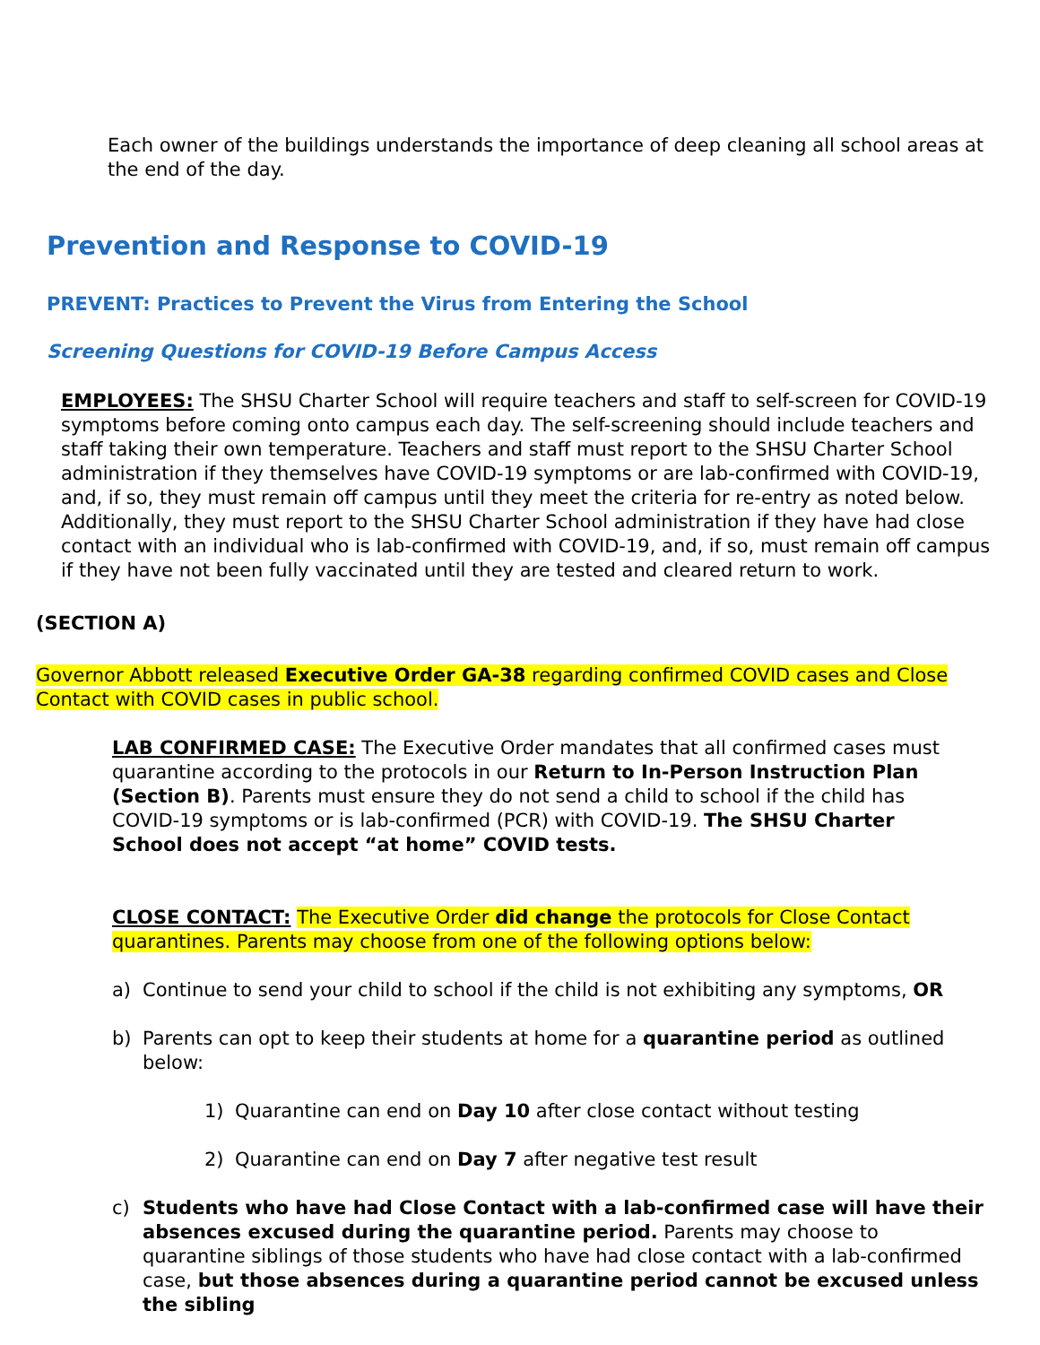Each owner of the buildings understands the importance of deep cleaning all school areas at the end of the day.
Prevention and Response to COVID-19
PREVENT: Practices to Prevent the Virus from Entering the School
Screening Questions for COVID-19 Before Campus Access
EMPLOYEES: The SHSU Charter School will require teachers and staff to self-screen for COVID-19 symptoms before coming onto campus each day. The self-screening should include teachers and staff taking their own temperature. Teachers and staff must report to the SHSU Charter School administration if they themselves have COVID-19 symptoms or are lab-confirmed with COVID-19, and, if so, they must remain off campus until they meet the criteria for re-entry as noted below. Additionally, they must report to the SHSU Charter School administration if they have had close contact with an individual who is lab-confirmed with COVID-19, and, if so, must remain off campus if they have not been fully vaccinated until they are tested and cleared return to work.
(SECTION A)
Governor Abbott released Executive Order GA-38 regarding confirmed COVID cases and Close Contact with COVID cases in public school.
LAB CONFIRMED CASE: The Executive Order mandates that all confirmed cases must quarantine according to the protocols in our Return to In-Person Instruction Plan (Section B). Parents must ensure they do not send a child to school if the child has COVID-19 symptoms or is lab-confirmed (PCR) with COVID-19. The SHSU Charter School does not accept “at home” COVID tests.
CLOSE CONTACT: The Executive Order did change the protocols for Close Contact quarantines. Parents may choose from one of the following options below:
a) Continue to send your child to school if the child is not exhibiting any symptoms, OR
b) Parents can opt to keep their students at home for a quarantine period as outlined below:
1) Quarantine can end on Day 10 after close contact without testing
2) Quarantine can end on Day 7 after negative test result
c) Students who have had Close Contact with a lab-confirmed case will have their absences excused during the quarantine period. Parents may choose to quarantine siblings of those students who have had close contact with a lab-confirmed case, but those absences during a quarantine period cannot be excused unless the sibling